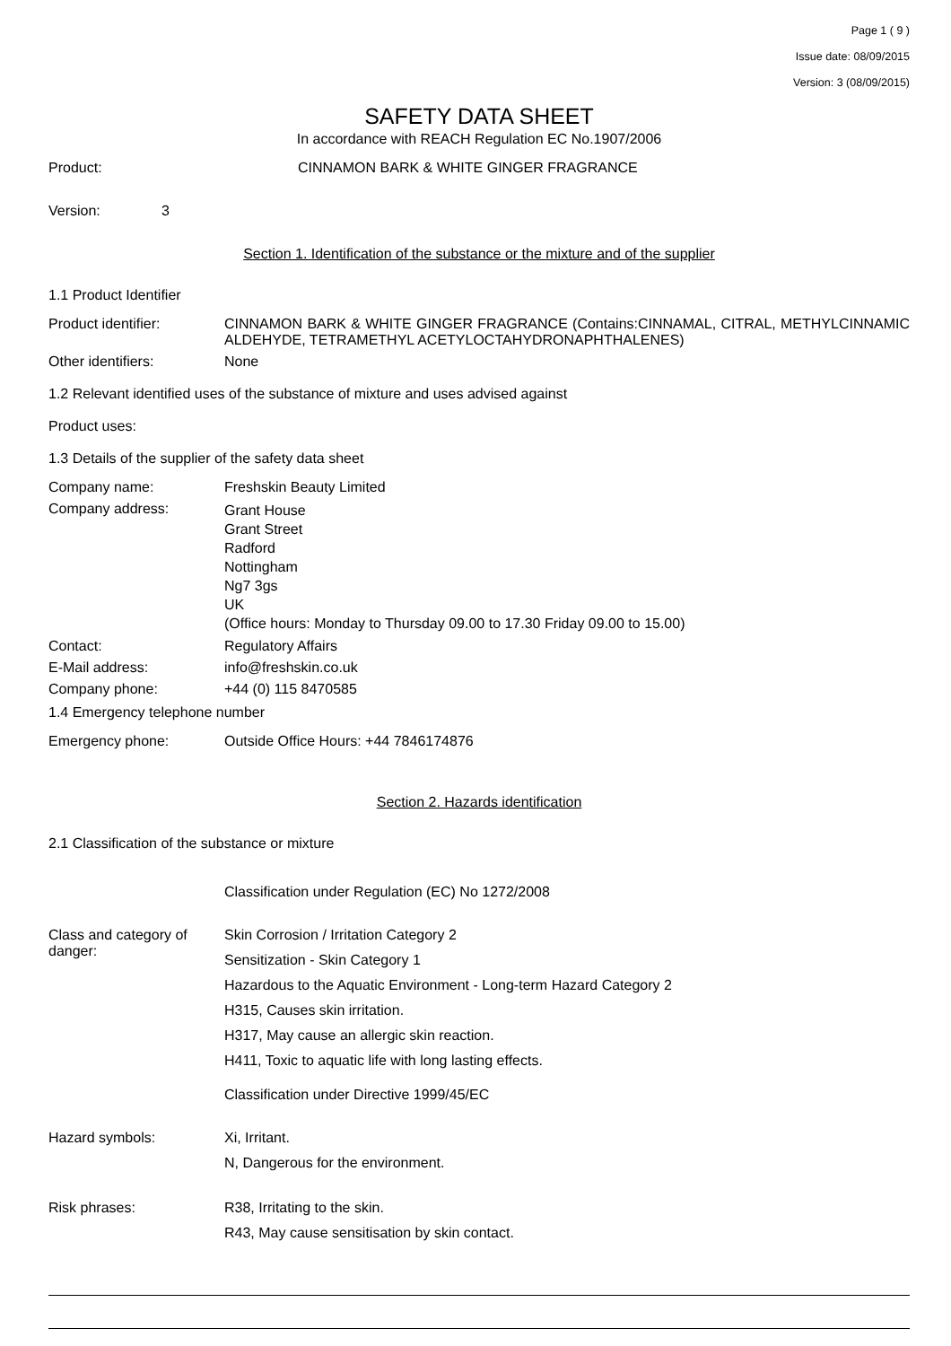Page 1 ( 9 )
Issue date: 08/09/2015
Version: 3 (08/09/2015)
SAFETY DATA SHEET
In accordance with REACH Regulation EC No.1907/2006
Product: CINNAMON BARK & WHITE GINGER FRAGRANCE
Version: 3
Section 1. Identification of the substance or the mixture and of the supplier
1.1 Product Identifier
Product identifier: CINNAMON BARK & WHITE GINGER FRAGRANCE (Contains:CINNAMAL, CITRAL, METHYLCINNAMIC ALDEHYDE, TETRAMETHYL ACETYLOCTAHYDRONAPHTHALENES)
Other identifiers: None
1.2 Relevant identified uses of the substance of mixture and uses advised against
Product uses:
1.3 Details of the supplier of the safety data sheet
Company name: Freshskin Beauty Limited
Company address:
Grant House
Grant Street
Radford
Nottingham
Ng7 3gs
UK
(Office hours: Monday to Thursday 09.00 to 17.30 Friday 09.00 to 15.00)
Contact: Regulatory Affairs
E-Mail address: info@freshskin.co.uk
Company phone: +44 (0) 115 8470585
1.4 Emergency telephone number
Emergency phone: Outside Office Hours: +44 7846174876
Section 2. Hazards identification
2.1 Classification of the substance or mixture
Classification under Regulation (EC) No 1272/2008
Class and category of danger:
Skin Corrosion / Irritation Category 2
Sensitization - Skin Category 1
Hazardous to the Aquatic Environment - Long-term Hazard Category 2
H315, Causes skin irritation.
H317, May cause an allergic skin reaction.
H411, Toxic to aquatic life with long lasting effects.
Classification under Directive 1999/45/EC
Hazard symbols: Xi, Irritant.
N, Dangerous for the environment.
Risk phrases: R38, Irritating to the skin.
R43, May cause sensitisation by skin contact.